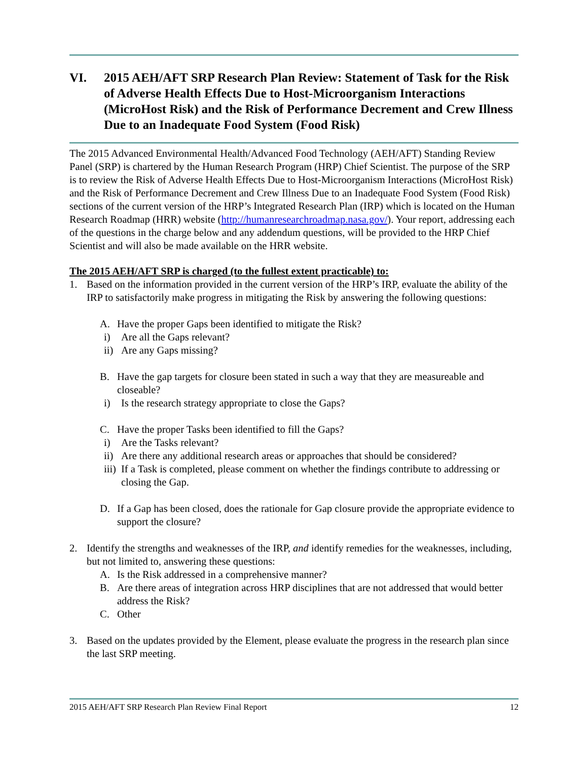VI. 2015 AEH/AFT SRP Research Plan Review: Statement of Task for the Risk of Adverse Health Effects Due to Host-Microorganism Interactions (MicroHost Risk) and the Risk of Performance Decrement and Crew Illness Due to an Inadequate Food System (Food Risk)
The 2015 Advanced Environmental Health/Advanced Food Technology (AEH/AFT) Standing Review Panel (SRP) is chartered by the Human Research Program (HRP) Chief Scientist. The purpose of the SRP is to review the Risk of Adverse Health Effects Due to Host-Microorganism Interactions (MicroHost Risk) and the Risk of Performance Decrement and Crew Illness Due to an Inadequate Food System (Food Risk) sections of the current version of the HRP’s Integrated Research Plan (IRP) which is located on the Human Research Roadmap (HRR) website (http://humanresearchroadmap.nasa.gov/). Your report, addressing each of the questions in the charge below and any addendum questions, will be provided to the HRP Chief Scientist and will also be made available on the HRR website.
The 2015 AEH/AFT SRP is charged (to the fullest extent practicable) to:
1. Based on the information provided in the current version of the HRP’s IRP, evaluate the ability of the IRP to satisfactorily make progress in mitigating the Risk by answering the following questions:
A. Have the proper Gaps been identified to mitigate the Risk?
i) Are all the Gaps relevant?
ii) Are any Gaps missing?
B. Have the gap targets for closure been stated in such a way that they are measureable and closeable?
i) Is the research strategy appropriate to close the Gaps?
C. Have the proper Tasks been identified to fill the Gaps?
i) Are the Tasks relevant?
ii) Are there any additional research areas or approaches that should be considered?
iii) If a Task is completed, please comment on whether the findings contribute to addressing or closing the Gap.
D. If a Gap has been closed, does the rationale for Gap closure provide the appropriate evidence to support the closure?
2. Identify the strengths and weaknesses of the IRP, and identify remedies for the weaknesses, including, but not limited to, answering these questions:
A. Is the Risk addressed in a comprehensive manner?
B. Are there areas of integration across HRP disciplines that are not addressed that would better address the Risk?
C. Other
3. Based on the updates provided by the Element, please evaluate the progress in the research plan since the last SRP meeting.
2015 AEH/AFT SRP Research Plan Review Final Report 12